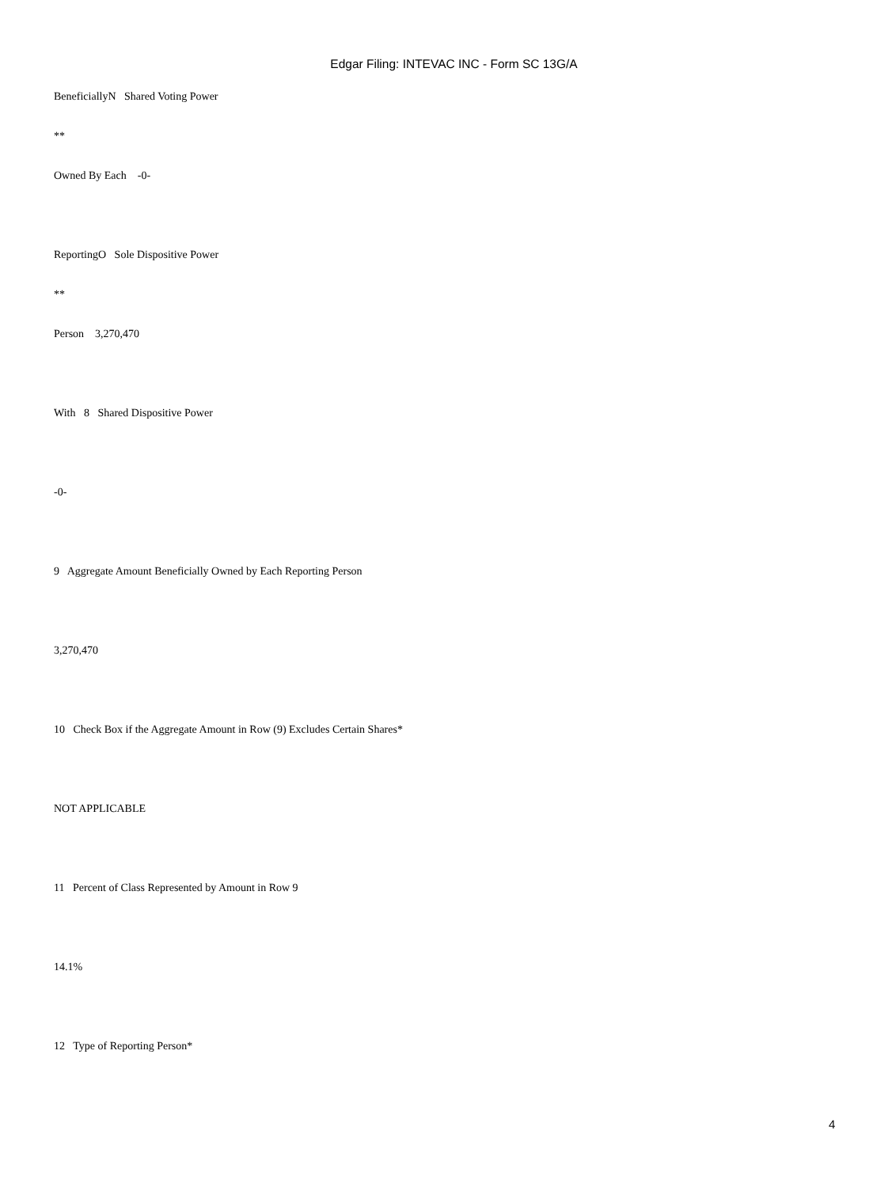Edgar Filing: INTEVAC INC - Form SC 13G/A
BeneficiallyN Shared Voting Power
**
Owned By Each -0-
ReportingO Sole Dispositive Power
**
Person 3,270,470
With 8 Shared Dispositive Power
-0-
9 Aggregate Amount Beneficially Owned by Each Reporting Person
3,270,470
10 Check Box if the Aggregate Amount in Row (9) Excludes Certain Shares*
NOT APPLICABLE
11 Percent of Class Represented by Amount in Row 9
14.1%
12 Type of Reporting Person*
4